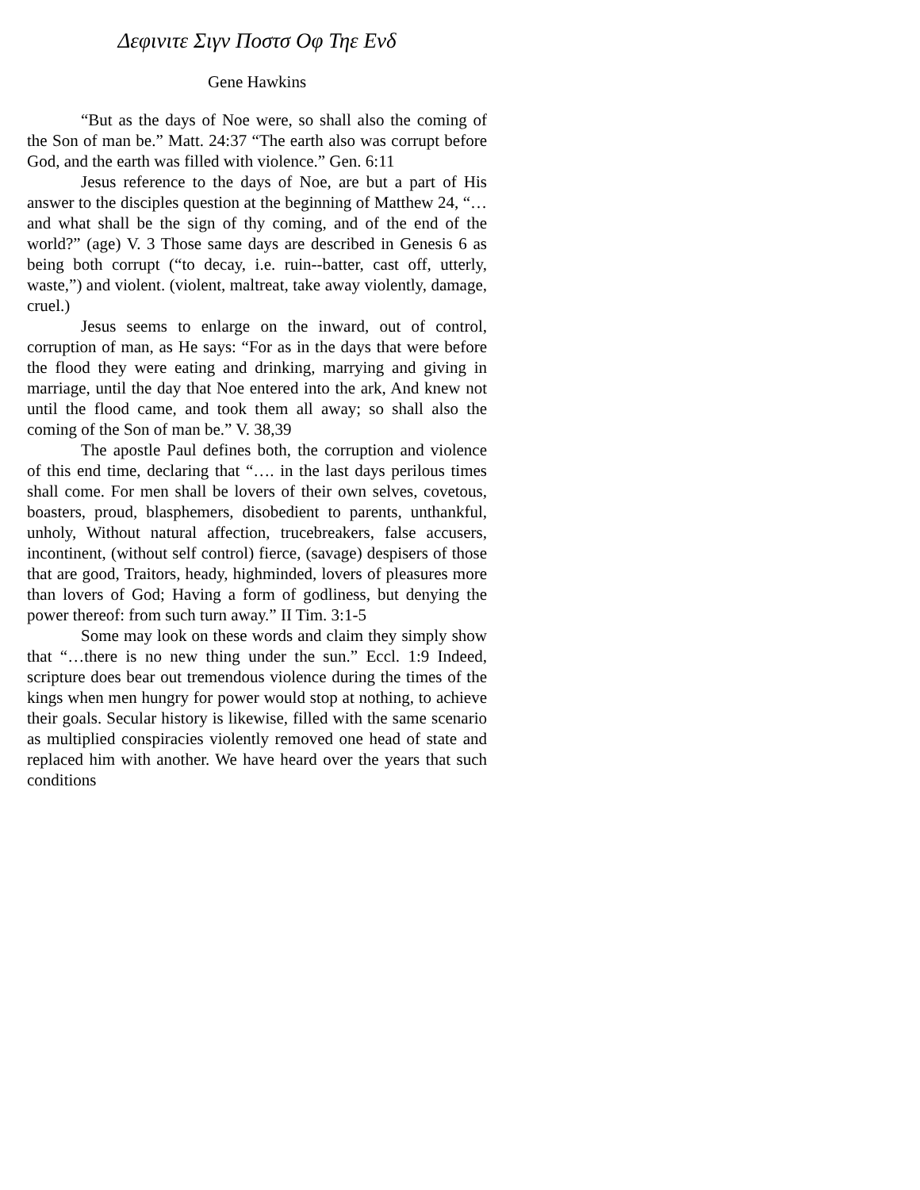Δεφινιτε Σιγν Ποστσ Οφ Τηε Ενδ
Gene Hawkins
“But as the days of Noe were, so shall also the coming of the Son of man be.” Matt. 24:37 “The earth also was corrupt before God, and the earth was filled with violence.” Gen. 6:11
Jesus reference to the days of Noe, are but a part of His answer to the disciples question at the beginning of Matthew 24, “…and what shall be the sign of thy coming, and of the end of the world?” (age) V. 3 Those same days are described in Genesis 6 as being both corrupt (“to decay, i.e. ruin--batter, cast off, utterly, waste,”) and violent. (violent, maltreat, take away violently, damage, cruel.)
Jesus seems to enlarge on the inward, out of control, corruption of man, as He says: “For as in the days that were before the flood they were eating and drinking, marrying and giving in marriage, until the day that Noe entered into the ark, And knew not until the flood came, and took them all away; so shall also the coming of the Son of man be.” V. 38,39
The apostle Paul defines both, the corruption and violence of this end time, declaring that “…. in the last days perilous times shall come. For men shall be lovers of their own selves, covetous, boasters, proud, blasphemers, disobedient to parents, unthankful, unholy, Without natural affection, trucebreakers, false accusers, incontinent, (without self control) fierce, (savage) despisers of those that are good, Traitors, heady, highminded, lovers of pleasures more than lovers of God; Having a form of godliness, but denying the power thereof: from such turn away.” II Tim. 3:1-5
Some may look on these words and claim they simply show that “…there is no new thing under the sun.” Eccl. 1:9 Indeed, scripture does bear out tremendous violence during the times of the kings when men hungry for power would stop at nothing, to achieve their goals. Secular history is likewise, filled with the same scenario as multiplied conspiracies violently removed one head of state and replaced him with another. We have heard over the years that such conditions